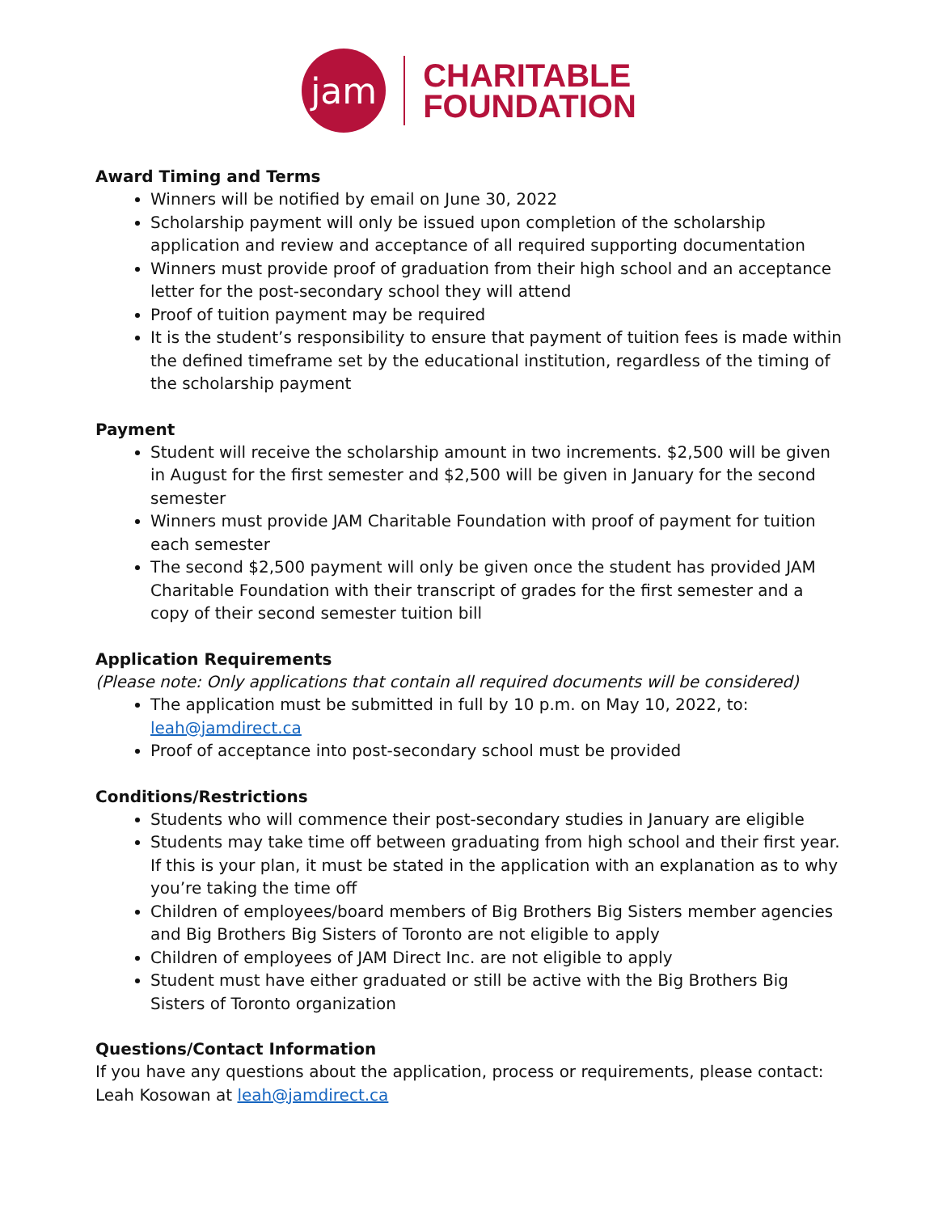jam
CHARITABLE
FOUNDATION
Award Timing and Terms
Winners will be notified by email on June 30, 2022
Scholarship payment will only be issued upon completion of the scholarship application and review and acceptance of all required supporting documentation
Winners must provide proof of graduation from their high school and an acceptance letter for the post-secondary school they will attend
Proof of tuition payment may be required
It is the student’s responsibility to ensure that payment of tuition fees is made within the defined timeframe set by the educational institution, regardless of the timing of the scholarship payment
Payment
Student will receive the scholarship amount in two increments. $2,500 will be given in August for the first semester and $2,500 will be given in January for the second semester
Winners must provide JAM Charitable Foundation with proof of payment for tuition each semester
The second $2,500 payment will only be given once the student has provided JAM Charitable Foundation with their transcript of grades for the first semester and a copy of their second semester tuition bill
Application Requirements
(Please note: Only applications that contain all required documents will be considered)
The application must be submitted in full by 10 p.m. on May 10, 2022, to: leah@jamdirect.ca
Proof of acceptance into post-secondary school must be provided
Conditions/Restrictions
Students who will commence their post-secondary studies in January are eligible
Students may take time off between graduating from high school and their first year. If this is your plan, it must be stated in the application with an explanation as to why you’re taking the time off
Children of employees/board members of Big Brothers Big Sisters member agencies and Big Brothers Big Sisters of Toronto are not eligible to apply
Children of employees of JAM Direct Inc. are not eligible to apply
Student must have either graduated or still be active with the Big Brothers Big Sisters of Toronto organization
Questions/Contact Information
If you have any questions about the application, process or requirements, please contact: Leah Kosowan at leah@jamdirect.ca